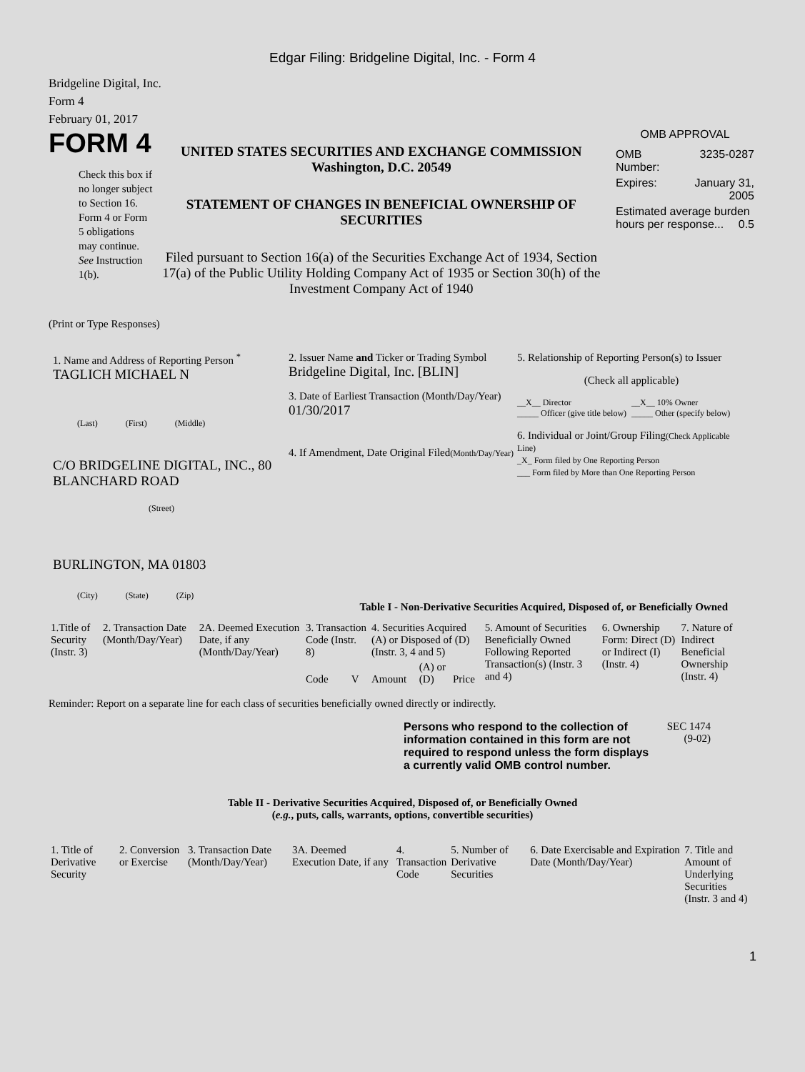Edgar Filing: Bridgeline Digital, Inc. - Form 4
Bridgeline Digital, Inc.
Form 4
February 01, 2017
FORM 4
Check this box if no longer subject to Section 16. Form 4 or Form 5 obligations may continue. See Instruction 1(b).
UNITED STATES SECURITIES AND EXCHANGE COMMISSION
Washington, D.C. 20549
STATEMENT OF CHANGES IN BENEFICIAL OWNERSHIP OF SECURITIES
Filed pursuant to Section 16(a) of the Securities Exchange Act of 1934, Section 17(a) of the Public Utility Holding Company Act of 1935 or Section 30(h) of the Investment Company Act of 1940
OMB APPROVAL
| OMB Number: | 3235-0287 |
| Expires: | January 31, 2005 |
| Estimated average burden hours per response... 0.5 | |
(Print or Type Responses)
1. Name and Address of Reporting Person <sup>*</sup>
TAGLICH MICHAEL N
(Last) (First) (Middle)
C/O BRIDGELINE DIGITAL, INC., 80 BLANCHARD ROAD
(Street)
BURLINGTON, MA 01803
(City) (State) (Zip)
2. Issuer Name and Ticker or Trading Symbol
Bridgeline Digital, Inc. [BLIN]
3. Date of Earliest Transaction (Month/Day/Year)
01/30/2017
4. If Amendment, Date Original Filed(Month/Day/Year)
5. Relationship of Reporting Person(s) to Issuer
(Check all applicable)
__X__ Director
_____ Officer (give title below)
__X__ 10% Owner
_____ Other (specify below)
6. Individual or Joint/Group Filing(Check Applicable Line)
_X_ Form filed by One Reporting Person
___ Form filed by More than One Reporting Person
Table I - Non-Derivative Securities Acquired, Disposed of, or Beneficially Owned
| 1.Title of Security (Instr. 3) | 2. Transaction Date (Month/Day/Year) | 2A. Deemed Execution Date, if any (Month/Day/Year) | 3. Transaction Code (Instr. 8) | | 4. Securities Acquired (A) or Disposed of (D) (Instr. 3, 4 and 5) | | | 5. Amount of Securities Beneficially Owned Following Reported Transaction(s) (Instr. 3 and 4) | 6. Ownership Form: Direct (D) or Indirect (I) (Instr. 4) | 7. Nature of Indirect Beneficial Ownership (Instr. 4) |
| --- | --- | --- | --- | --- | --- | --- | --- | --- | --- | --- |
| | | | Code | V | Amount | (A) or (D) | Price | | | |
Reminder: Report on a separate line for each class of securities beneficially owned directly or indirectly.
Persons who respond to the collection of information contained in this form are not required to respond unless the form displays a currently valid OMB control number.
SEC 1474
(9-02)
Table II - Derivative Securities Acquired, Disposed of, or Beneficially Owned
(e.g., puts, calls, warrants, options, convertible securities)
| 1. Title of Derivative Security | 2. Conversion or Exercise | 3. Transaction Date (Month/Day/Year) | 3A. Deemed Execution Date, if any | 4. Transaction Code | 5. Number of Derivative Securities | 6. Date Exercisable and Expiration Date (Month/Day/Year) | 7. Title and Amount of Underlying Securities (Instr. 3 and 4) |
| --- | --- | --- | --- | --- | --- | --- | --- |
1